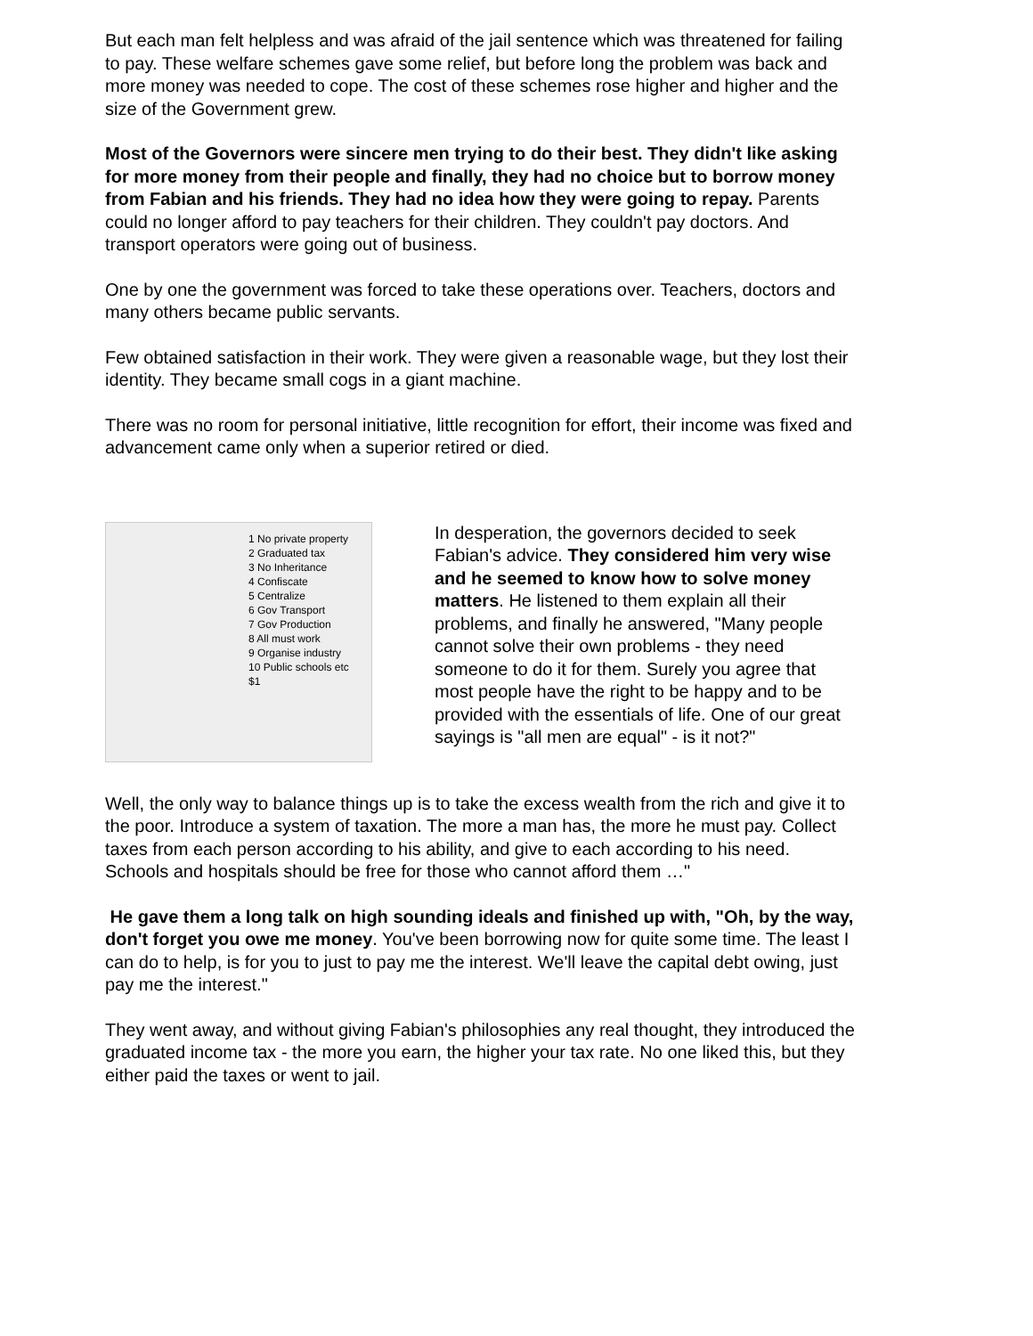But each man felt helpless and was afraid of the jail sentence which was threatened for failing to pay. These welfare schemes gave some relief, but before long the problem was back and more money was needed to cope. The cost of these schemes rose higher and higher and the size of the Government grew.
Most of the Governors were sincere men trying to do their best. They didn't like asking for more money from their people and finally, they had no choice but to borrow money from Fabian and his friends. They had no idea how they were going to repay. Parents could no longer afford to pay teachers for their children. They couldn't pay doctors. And transport operators were going out of business.
One by one the government was forced to take these operations over. Teachers, doctors and many others became public servants.
Few obtained satisfaction in their work. They were given a reasonable wage, but they lost their identity. They became small cogs in a giant machine.
There was no room for personal initiative, little recognition for effort, their income was fixed and advancement came only when a superior retired or died.
1 No private property
2 Graduated tax
3 No Inheritance
4 Confiscate
5 Centralize
6 Gov Transport
7 Gov Production
8 All must work
9 Organise industry
10 Public schools etc
$1
In desperation, the governors decided to seek Fabian's advice. They considered him very wise and he seemed to know how to solve money matters. He listened to them explain all their problems, and finally he answered, "Many people cannot solve their own problems - they need someone to do it for them. Surely you agree that most people have the right to be happy and to be provided with the essentials of life. One of our great sayings is "all men are equal" - is it not?"
Well, the only way to balance things up is to take the excess wealth from the rich and give it to the poor. Introduce a system of taxation. The more a man has, the more he must pay. Collect taxes from each person according to his ability, and give to each according to his need. Schools and hospitals should be free for those who cannot afford them …"
He gave them a long talk on high sounding ideals and finished up with, "Oh, by the way, don't forget you owe me money. You've been borrowing now for quite some time. The least I can do to help, is for you to just to pay me the interest. We'll leave the capital debt owing, just pay me the interest."
They went away, and without giving Fabian's philosophies any real thought, they introduced the graduated income tax - the more you earn, the higher your tax rate. No one liked this, but they either paid the taxes or went to jail.